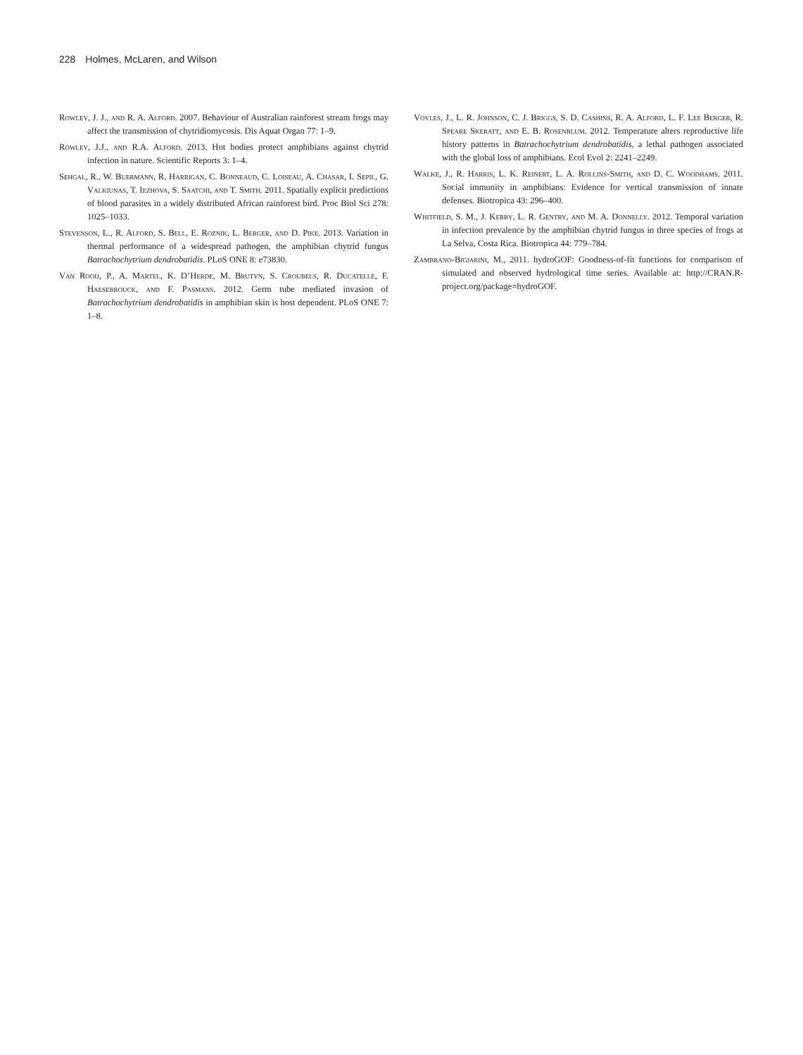228 Holmes, McLaren, and Wilson
Rowley, J. J., and R. A. Alford. 2007. Behaviour of Australian rainforest stream frogs may affect the transmission of chytridiomycosis. Dis Aquat Organ 77: 1–9.
Rowley, J.J., and R.A. Alford. 2013. Hot bodies protect amphibians against chytrid infection in nature. Scientific Reports 3: 1–4.
Sehgal, R., W. Buermann, R. Harrigan, C. Bonneaud, C. Loiseau, A. Chasar, I. Sepil, G. Valkiunas, T. Iezhova, S. Saatchi, and T. Smith. 2011. Spatially explicit predictions of blood parasites in a widely distributed African rainforest bird. Proc Biol Sci 278: 1025–1033.
Stevenson, L., R. Alford, S. Bell, E. Roznik, L. Berger, and D. Pike. 2013. Variation in thermal performance of a widespread pathogen, the amphibian chytrid fungus Batrachochytrium dendrobatidis. PLoS ONE 8: e73830.
Van Rooij, P., A. Martel, K. D’Herde, M. Brutyn, S. Croubels, R. Ducatelle, F. Haesebrouck, and F. Pasmans. 2012. Germ tube mediated invasion of Batrachochytrium dendrobatidis in amphibian skin is host dependent. PLoS ONE 7: 1–8.
Voyles, J., L. R. Johnson, C. J. Briggs, S. D. Cashins, R. A. Alford, L. F. Lee Berger, R. Speare Skeratt, and E. B. Rosenblum. 2012. Temperature alters reproductive life history patterns in Batrachochytrium dendrobatidis, a lethal pathogen associated with the global loss of amphibians. Ecol Evol 2: 2241–2249.
Walke, J., R. Harris, L. K. Reinert, L. A. Rollins-Smith, and D. C. Woodhams. 2011. Social immunity in amphibians: Evidence for vertical transmission of innate defenses. Biotropica 43: 296–400.
Whitfield, S. M., J. Kerby, L. R. Gentry, and M. A. Donnelly. 2012. Temporal variation in infection prevalence by the amphibian chytrid fungus in three species of frogs at La Selva, Costa Rica. Biotropica 44: 779–784.
Zambrano-Bigiarini, M., 2011. hydroGOF: Goodness-of-fit functions for comparison of simulated and observed hydrological time series. Available at: http://CRAN.R-project.org/package=hydroGOF.